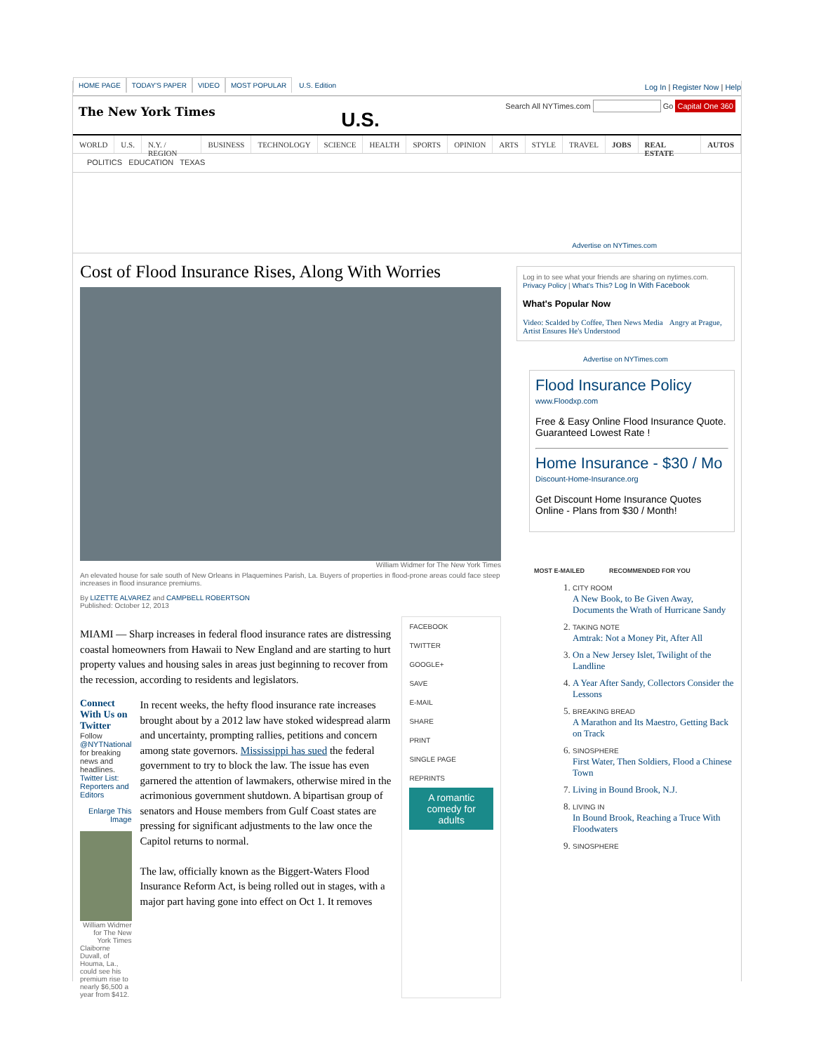HOME PAGE TODAY'S PAPER VIDEO MOST POPULAR U.S. Edition
Log In | Register Now | Help
The New York Times
U.S.
Search All NYTimes.com Go Capital One 360
WORLD U.S. N.Y. / REGION BUSINESS TECHNOLOGY SCIENCE HEALTH SPORTS OPINION ARTS STYLE TRAVEL JOBS REAL ESTATE AUTOS
POLITICS EDUCATION TEXAS
Advertise on NYTimes.com
Cost of Flood Insurance Rises, Along With Worries
William Widmer for The New York Times
An elevated house for sale south of New Orleans in Plaquemines Parish, La. Buyers of properties in flood-prone areas could face steep increases in flood insurance premiums.
By LIZETTE ALVAREZ and CAMPBELL ROBERTSON
Published: October 12, 2013
MIAMI — Sharp increases in federal flood insurance rates are distressing coastal homeowners from Hawaii to New England and are starting to hurt property values and housing sales in areas just beginning to recover from the recession, according to residents and legislators.
Connect With Us on Twitter
Follow @NYTNational for breaking news and headlines.
Twitter List: Reporters and Editors
Enlarge This Image
William Widmer for The New York Times
Claiborne Duvall, of Houma, La., could see his premium rise to nearly $6,500 a year from $412.
In recent weeks, the hefty flood insurance rate increases brought about by a 2012 law have stoked widespread alarm and uncertainty, prompting rallies, petitions and concern among state governors. Mississippi has sued the federal government to try to block the law. The issue has even garnered the attention of lawmakers, otherwise mired in the acrimonious government shutdown. A bipartisan group of senators and House members from Gulf Coast states are pressing for significant adjustments to the law once the Capitol returns to normal.
The law, officially known as the Biggert-Waters Flood Insurance Reform Act, is being rolled out in stages, with a major part having gone into effect on Oct 1. It removes
FACEBOOK
TWITTER
GOOGLE+
SAVE
E-MAIL
SHARE
PRINT
SINGLE PAGE
REPRINTS
A romantic comedy for adults
Log in to see what your friends are sharing on nytimes.com. Privacy Policy | What's This? Log In With Facebook
What's Popular Now
Video: Scalded by Coffee, Then News Media Angry at Prague, Artist Ensures He's Understood
Advertise on NYTimes.com
Flood Insurance Policy
www.Floodxp.com
Free & Easy Online Flood Insurance Quote. Guaranteed Lowest Rate !
Home Insurance - $30 / Mo
Discount-Home-Insurance.org
Get Discount Home Insurance Quotes Online - Plans from $30 / Month!
MOST E-MAILED RECOMMENDED FOR YOU
1. CITY ROOM
A New Book, to Be Given Away, Documents the Wrath of Hurricane Sandy
2. TAKING NOTE
Amtrak: Not a Money Pit, After All
3. On a New Jersey Islet, Twilight of the Landline
4. A Year After Sandy, Collectors Consider the Lessons
5. BREAKING BREAD
A Marathon and Its Maestro, Getting Back on Track
6. SINOSPHERE
First Water, Then Soldiers, Flood a Chinese Town
7. Living in Bound Brook, N.J.
8. LIVING IN
In Bound Brook, Reaching a Truce With Floodwaters
9. SINOSPHERE